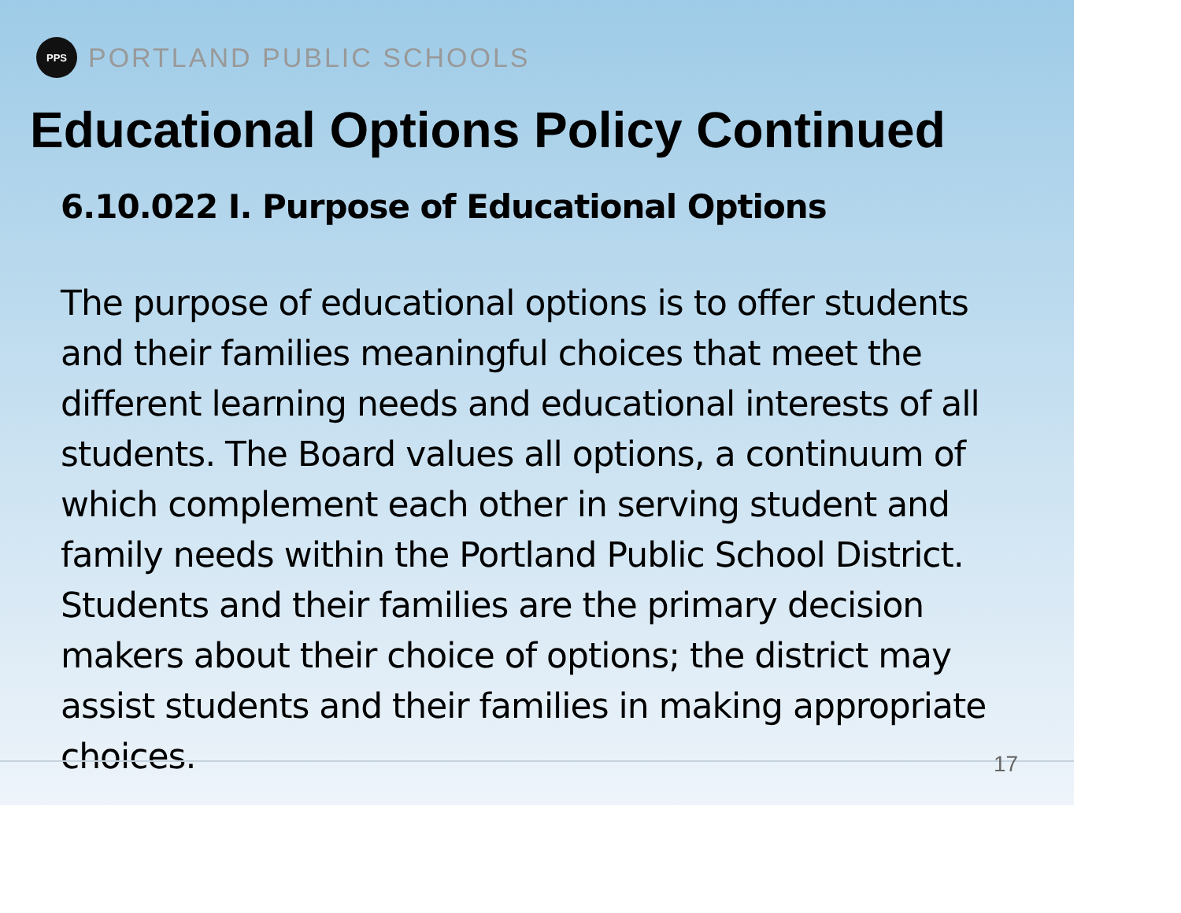PPS
PORTLAND PUBLIC SCHOOLS
Educational Options Policy Continued
6.10.022 I. Purpose of Educational Options
The purpose of educational options is to offer students and their families meaningful choices that meet the different learning needs and educational interests of all students. The Board values all options, a continuum of which complement each other in serving student and family needs within the Portland Public School District. Students and their families are the primary decision makers about their choice of options; the district may assist students and their families in making appropriate choices.
17